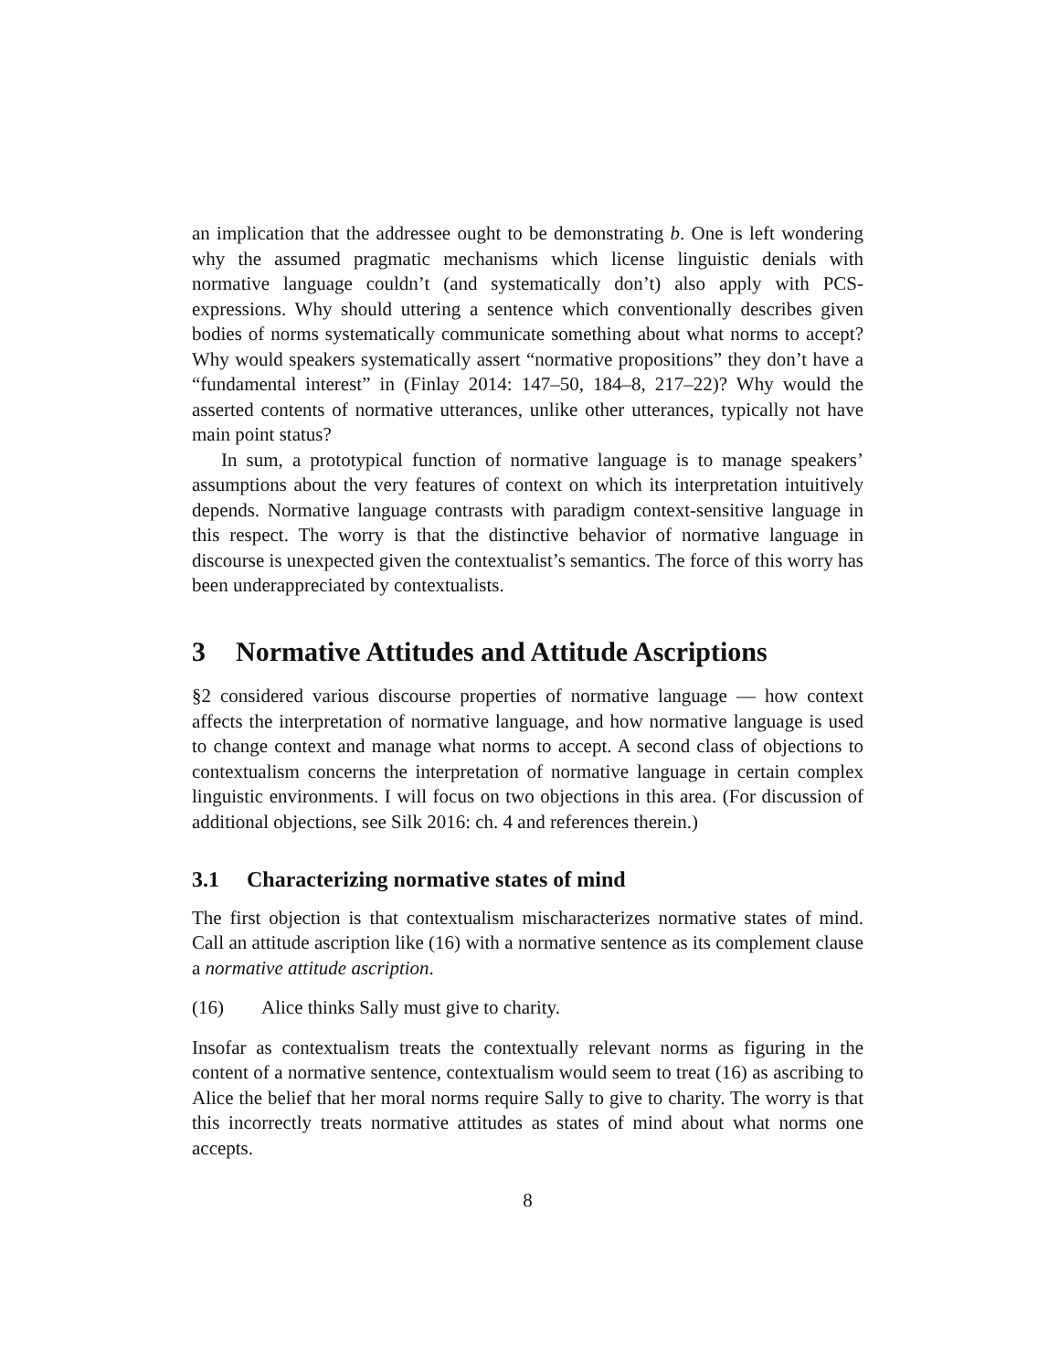an implication that the addressee ought to be demonstrating b. One is left wondering why the assumed pragmatic mechanisms which license linguistic denials with normative language couldn’t (and systematically don’t) also apply with PCS-expressions. Why should uttering a sentence which conventionally describes given bodies of norms systematically communicate something about what norms to accept? Why would speakers systematically assert “normative propositions” they don’t have a “fundamental interest” in (Finlay 2014: 147–50, 184–8, 217–22)? Why would the asserted contents of normative utterances, unlike other utterances, typically not have main point status?
In sum, a prototypical function of normative language is to manage speakers’ assumptions about the very features of context on which its interpretation intuitively depends. Normative language contrasts with paradigm context-sensitive language in this respect. The worry is that the distinctive behavior of normative language in discourse is unexpected given the contextualist’s semantics. The force of this worry has been underappreciated by contextualists.
3 Normative Attitudes and Attitude Ascriptions
§2 considered various discourse properties of normative language — how context affects the interpretation of normative language, and how normative language is used to change context and manage what norms to accept. A second class of objections to contextualism concerns the interpretation of normative language in certain complex linguistic environments. I will focus on two objections in this area. (For discussion of additional objections, see Silk 2016: ch. 4 and references therein.)
3.1 Characterizing normative states of mind
The first objection is that contextualism mischaracterizes normative states of mind. Call an attitude ascription like (16) with a normative sentence as its complement clause a normative attitude ascription.
(16) Alice thinks Sally must give to charity.
Insofar as contextualism treats the contextually relevant norms as figuring in the content of a normative sentence, contextualism would seem to treat (16) as ascribing to Alice the belief that her moral norms require Sally to give to charity. The worry is that this incorrectly treats normative attitudes as states of mind about what norms one accepts.
8